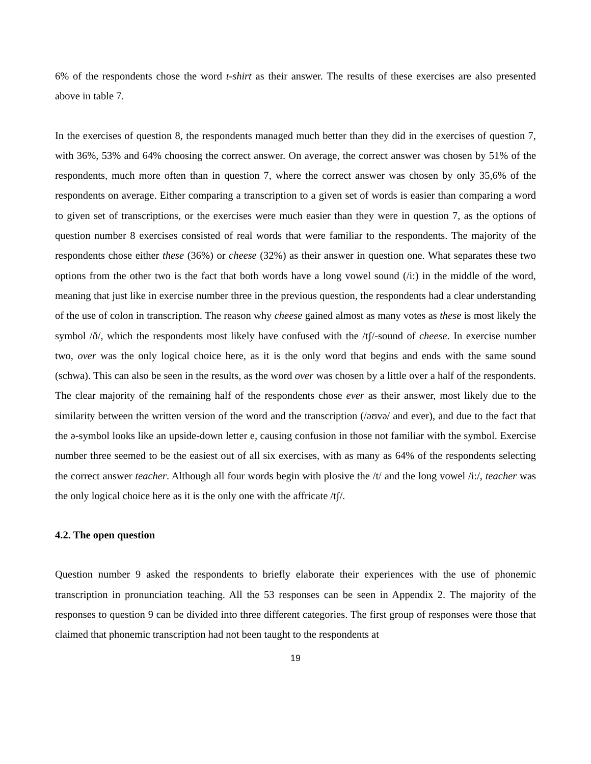6% of the respondents chose the word t-shirt as their answer. The results of these exercises are also presented above in table 7.
In the exercises of question 8, the respondents managed much better than they did in the exercises of question 7, with 36%, 53% and 64% choosing the correct answer. On average, the correct answer was chosen by 51% of the respondents, much more often than in question 7, where the correct answer was chosen by only 35,6% of the respondents on average. Either comparing a transcription to a given set of words is easier than comparing a word to given set of transcriptions, or the exercises were much easier than they were in question 7, as the options of question number 8 exercises consisted of real words that were familiar to the respondents. The majority of the respondents chose either these (36%) or cheese (32%) as their answer in question one. What separates these two options from the other two is the fact that both words have a long vowel sound (/i:) in the middle of the word, meaning that just like in exercise number three in the previous question, the respondents had a clear understanding of the use of colon in transcription. The reason why cheese gained almost as many votes as these is most likely the symbol /ð/, which the respondents most likely have confused with the /tʃ/-sound of cheese. In exercise number two, over was the only logical choice here, as it is the only word that begins and ends with the same sound (schwa). This can also be seen in the results, as the word over was chosen by a little over a half of the respondents. The clear majority of the remaining half of the respondents chose ever as their answer, most likely due to the similarity between the written version of the word and the transcription (/əʊvə/ and ever), and due to the fact that the ə-symbol looks like an upside-down letter e, causing confusion in those not familiar with the symbol. Exercise number three seemed to be the easiest out of all six exercises, with as many as 64% of the respondents selecting the correct answer teacher. Although all four words begin with plosive the /t/ and the long vowel /i:/, teacher was the only logical choice here as it is the only one with the affricate /tʃ/.
4.2. The open question
Question number 9 asked the respondents to briefly elaborate their experiences with the use of phonemic transcription in pronunciation teaching. All the 53 responses can be seen in Appendix 2. The majority of the responses to question 9 can be divided into three different categories. The first group of responses were those that claimed that phonemic transcription had not been taught to the respondents at
19